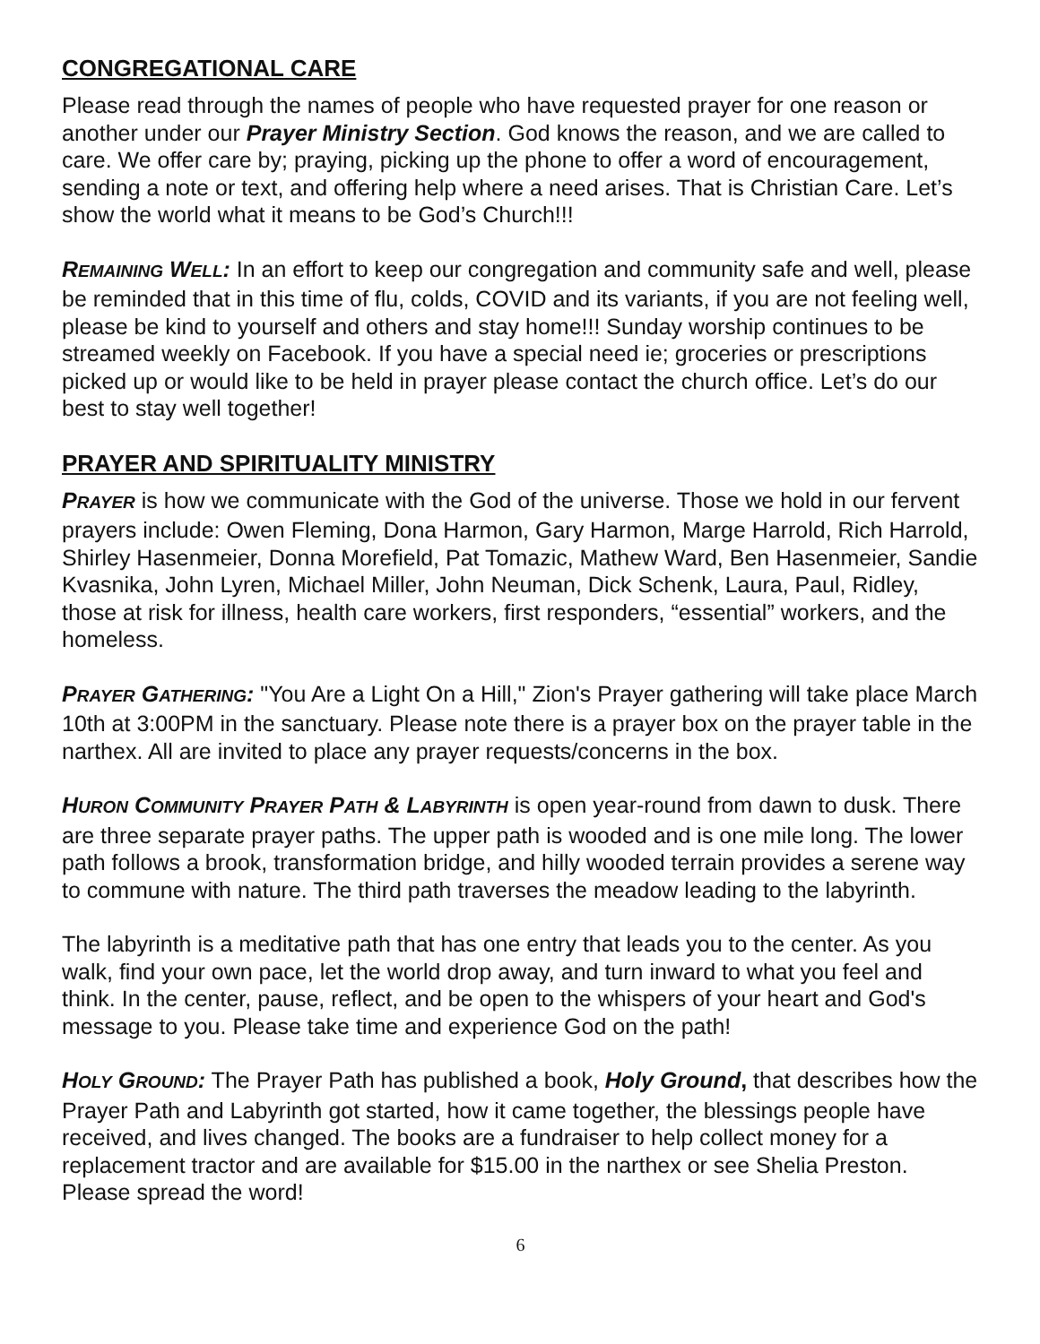CONGREGATIONAL CARE
Please read through the names of people who have requested prayer for one reason or another under our Prayer Ministry Section. God knows the reason, and we are called to care. We offer care by; praying, picking up the phone to offer a word of encouragement, sending a note or text, and offering help where a need arises. That is Christian Care. Let’s show the world what it means to be God’s Church!!!
REMAINING WELL: In an effort to keep our congregation and community safe and well, please be reminded that in this time of flu, colds, COVID and its variants, if you are not feeling well, please be kind to yourself and others and stay home!!! Sunday worship continues to be streamed weekly on Facebook. If you have a special need ie; groceries or prescriptions picked up or would like to be held in prayer please contact the church office. Let’s do our best to stay well together!
PRAYER AND SPIRITUALITY MINISTRY
PRAYER is how we communicate with the God of the universe. Those we hold in our fervent prayers include: Owen Fleming, Dona Harmon, Gary Harmon, Marge Harrold, Rich Harrold, Shirley Hasenmeier, Donna Morefield, Pat Tomazic, Mathew Ward, Ben Hasenmeier, Sandie Kvasnika, John Lyren, Michael Miller, John Neuman, Dick Schenk, Laura, Paul, Ridley, those at risk for illness, health care workers, first responders, “essential” workers, and the homeless.
PRAYER GATHERING: "You Are a Light On a Hill," Zion's Prayer gathering will take place March 10th at 3:00PM in the sanctuary. Please note there is a prayer box on the prayer table in the narthex. All are invited to place any prayer requests/concerns in the box.
HURON COMMUNITY PRAYER PATH & LABYRINTH is open year-round from dawn to dusk. There are three separate prayer paths. The upper path is wooded and is one mile long. The lower path follows a brook, transformation bridge, and hilly wooded terrain provides a serene way to commune with nature. The third path traverses the meadow leading to the labyrinth.
The labyrinth is a meditative path that has one entry that leads you to the center. As you walk, find your own pace, let the world drop away, and turn inward to what you feel and think. In the center, pause, reflect, and be open to the whispers of your heart and God's message to you. Please take time and experience God on the path!
HOLY GROUND: The Prayer Path has published a book, Holy Ground, that describes how the Prayer Path and Labyrinth got started, how it came together, the blessings people have received, and lives changed. The books are a fundraiser to help collect money for a replacement tractor and are available for $15.00 in the narthex or see Shelia Preston. Please spread the word!
6